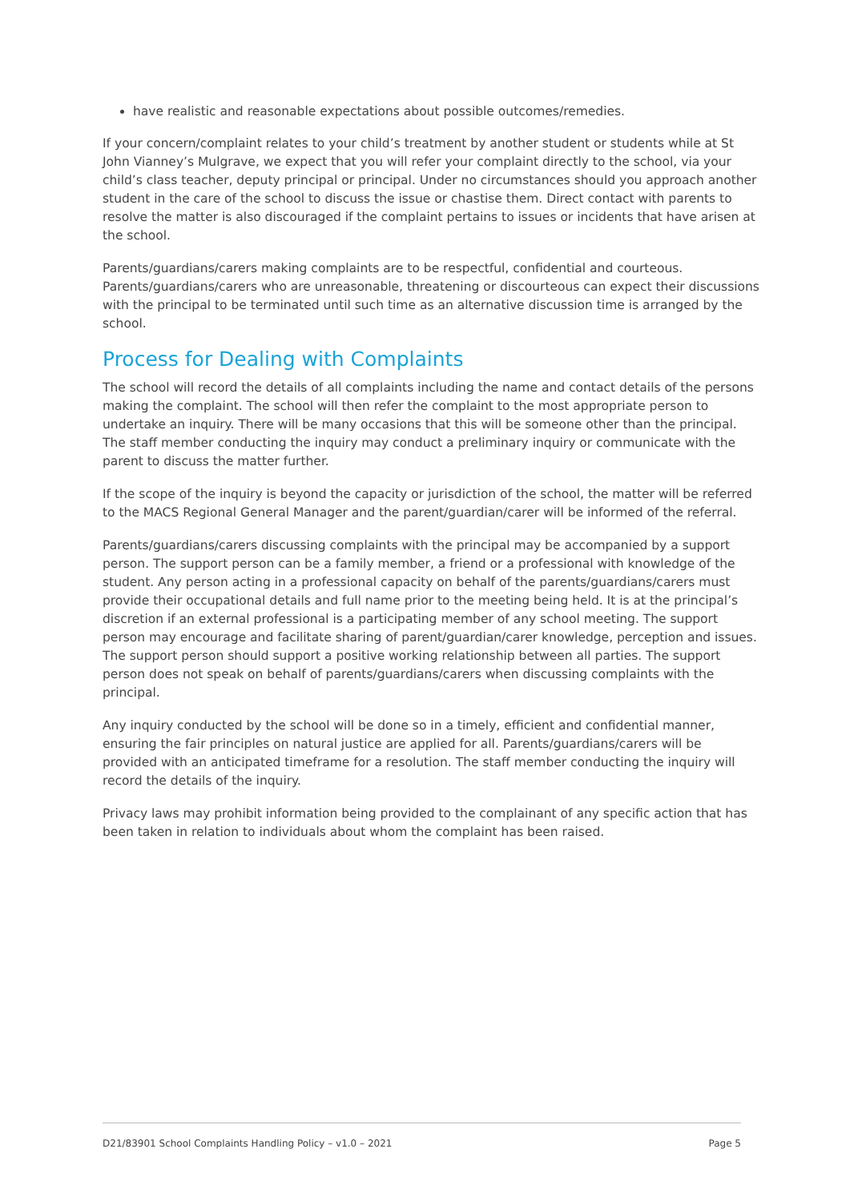have realistic and reasonable expectations about possible outcomes/remedies.
If your concern/complaint relates to your child’s treatment by another student or students while at St John Vianney’s Mulgrave, we expect that you will refer your complaint directly to the school, via your child’s class teacher, deputy principal or principal. Under no circumstances should you approach another student in the care of the school to discuss the issue or chastise them. Direct contact with parents to resolve the matter is also discouraged if the complaint pertains to issues or incidents that have arisen at the school.
Parents/guardians/carers making complaints are to be respectful, confidential and courteous. Parents/guardians/carers who are unreasonable, threatening or discourteous can expect their discussions with the principal to be terminated until such time as an alternative discussion time is arranged by the school.
Process for Dealing with Complaints
The school will record the details of all complaints including the name and contact details of the persons making the complaint. The school will then refer the complaint to the most appropriate person to undertake an inquiry. There will be many occasions that this will be someone other than the principal. The staff member conducting the inquiry may conduct a preliminary inquiry or communicate with the parent to discuss the matter further.
If the scope of the inquiry is beyond the capacity or jurisdiction of the school, the matter will be referred to the MACS Regional General Manager and the parent/guardian/carer will be informed of the referral.
Parents/guardians/carers discussing complaints with the principal may be accompanied by a support person. The support person can be a family member, a friend or a professional with knowledge of the student. Any person acting in a professional capacity on behalf of the parents/guardians/carers must provide their occupational details and full name prior to the meeting being held. It is at the principal’s discretion if an external professional is a participating member of any school meeting. The support person may encourage and facilitate sharing of parent/guardian/carer knowledge, perception and issues. The support person should support a positive working relationship between all parties. The support person does not speak on behalf of parents/guardians/carers when discussing complaints with the principal.
Any inquiry conducted by the school will be done so in a timely, efficient and confidential manner, ensuring the fair principles on natural justice are applied for all. Parents/guardians/carers will be provided with an anticipated timeframe for a resolution. The staff member conducting the inquiry will record the details of the inquiry.
Privacy laws may prohibit information being provided to the complainant of any specific action that has been taken in relation to individuals about whom the complaint has been raised.
D21/83901 School Complaints Handling Policy – v1.0 – 2021 Page 5